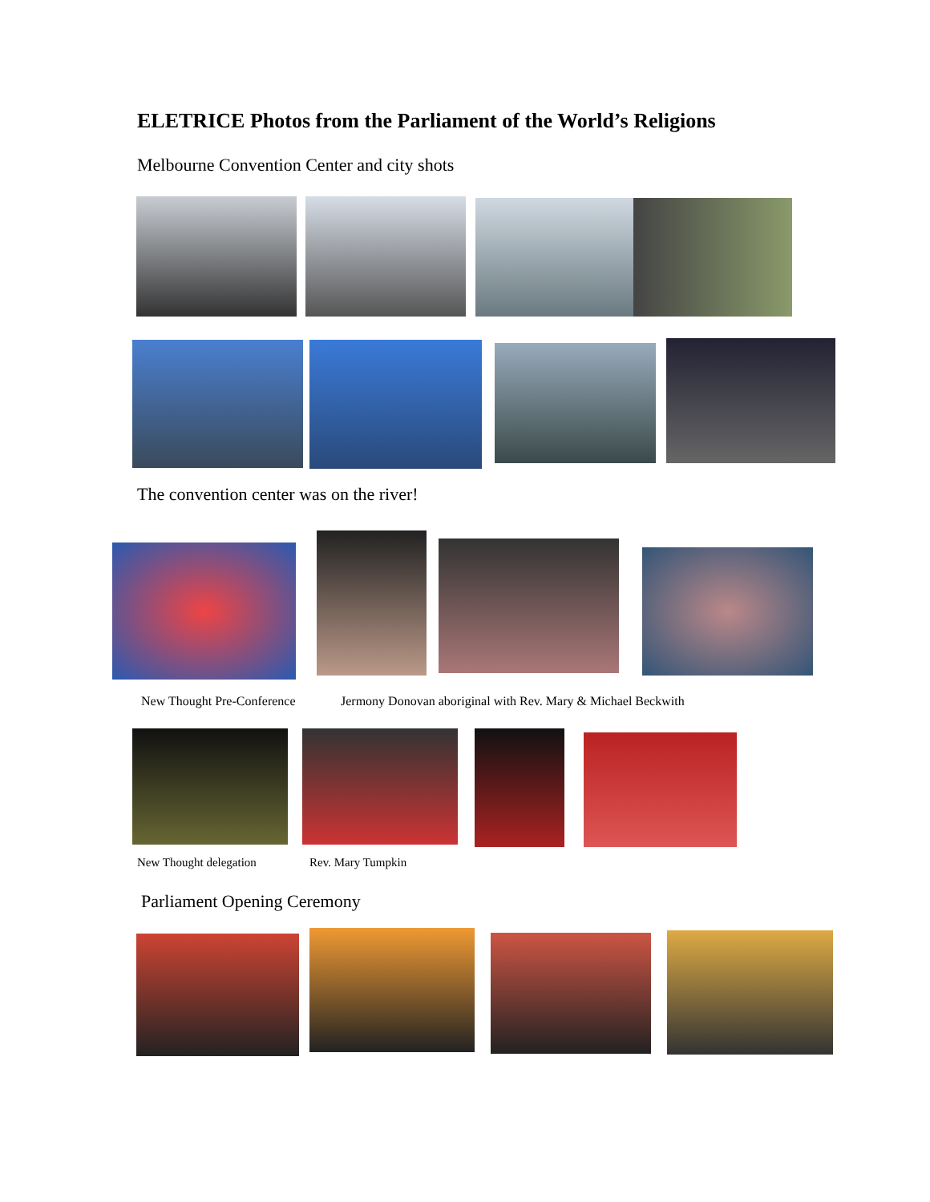ELETRICE Photos from the Parliament of the World’s Religions
Melbourne Convention Center and city shots
The convention center was on the river!
New Thought Pre-Conference
Jermony Donovan aboriginal with Rev. Mary & Michael Beckwith
New Thought delegation Rev. Mary Tumpkin
Parliament Opening Ceremony